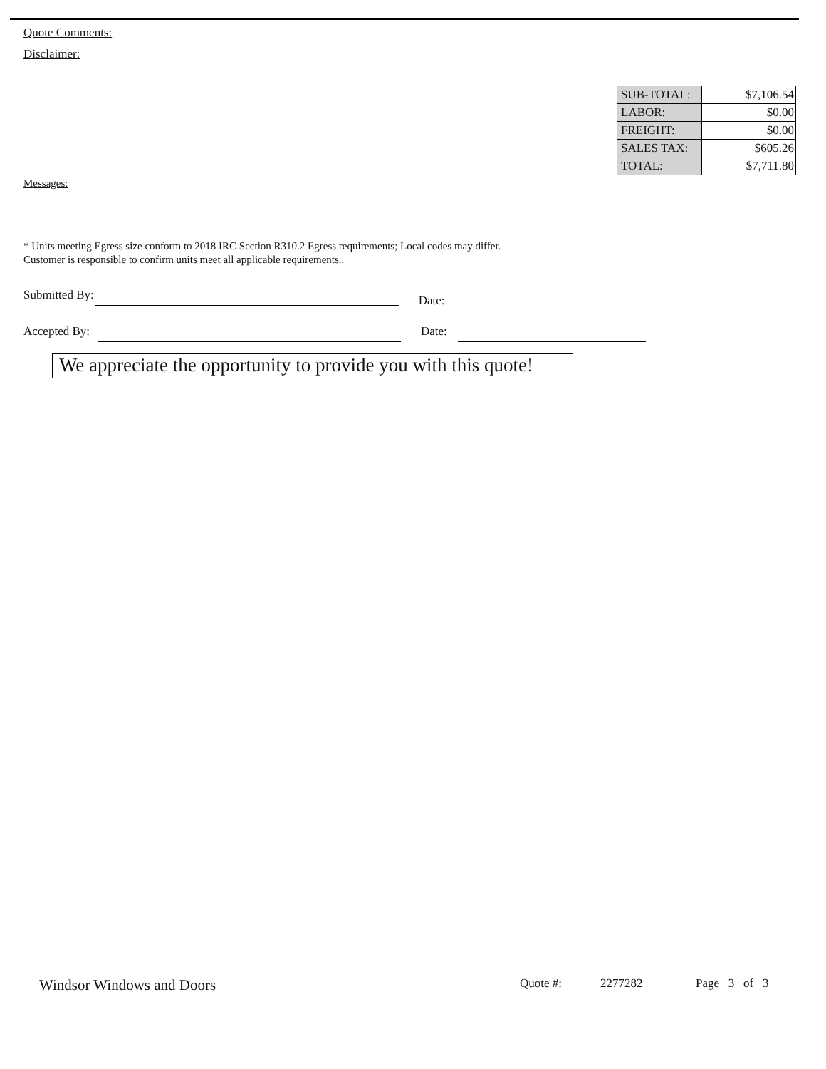Quote Comments:
Disclaimer:
| SUB-TOTAL: | $7,106.54 |
| LABOR: | $0.00 |
| FREIGHT: | $0.00 |
| SALES TAX: | $605.26 |
| TOTAL: | $7,711.80 |
Messages:
* Units meeting Egress size conform to 2018 IRC Section R310.2 Egress requirements; Local codes may differ.
Customer is responsible to confirm units meet all applicable requirements..
Submitted By: Date:
Accepted By: Date:
We appreciate the opportunity to provide you with this quote!
Windsor Windows and Doors Quote #: 2277282 Page 3 of 3